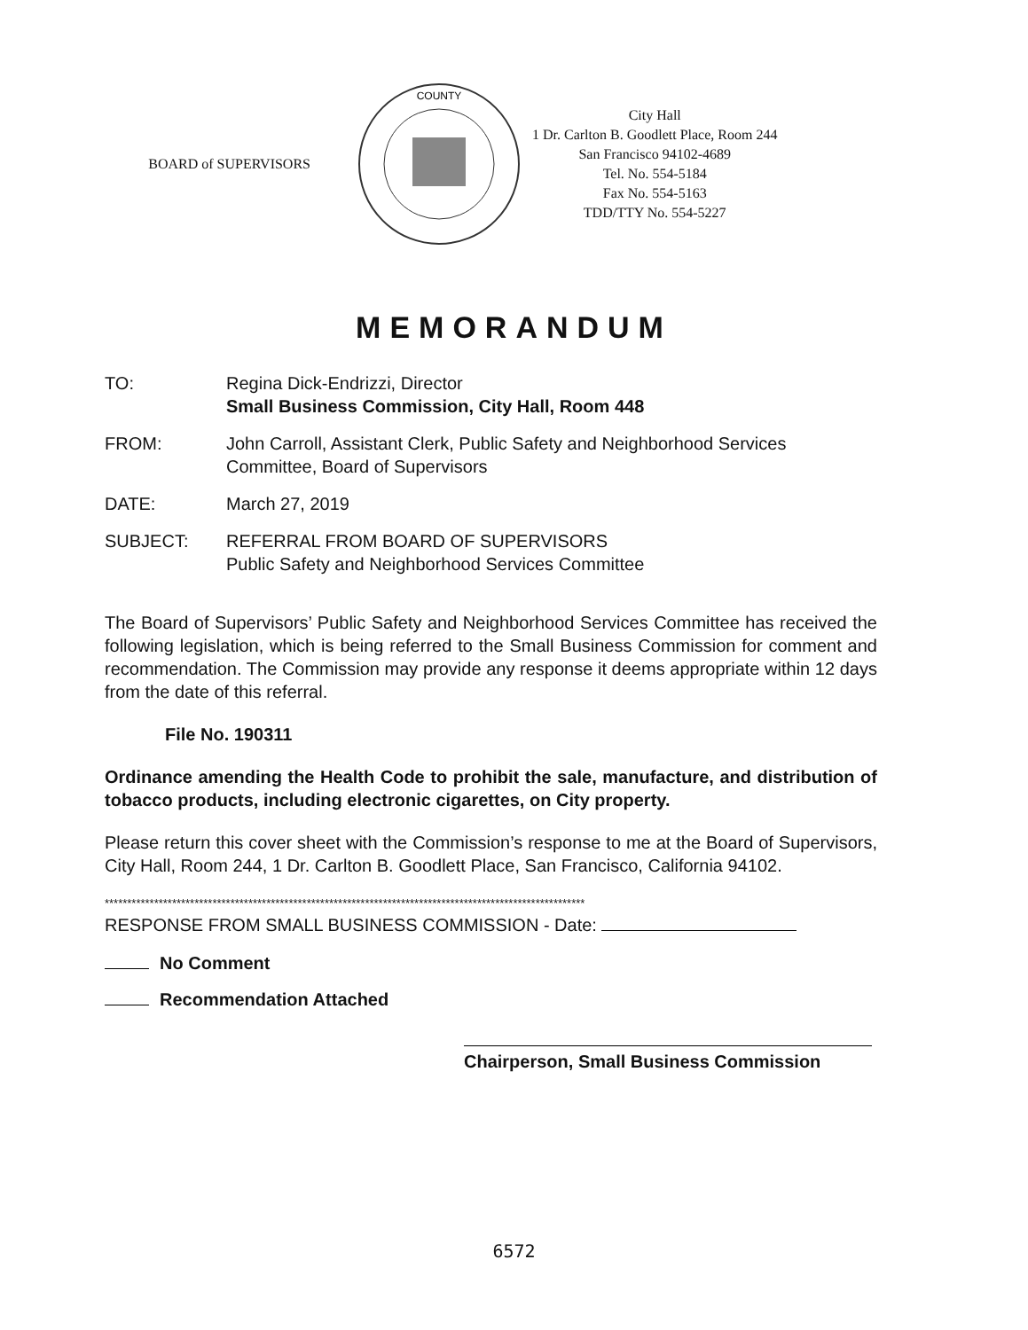BOARD of SUPERVISORS
COUNTY
City Hall
1 Dr. Carlton B. Goodlett Place, Room 244
San Francisco 94102-4689
Tel. No. 554-5184
Fax No. 554-5163
TDD/TTY No. 554-5227
MEMORANDUM
TO: Regina Dick-Endrizzi, Director
Small Business Commission, City Hall, Room 448
FROM: John Carroll, Assistant Clerk, Public Safety and Neighborhood Services Committee, Board of Supervisors
DATE: March 27, 2019
SUBJECT: REFERRAL FROM BOARD OF SUPERVISORS
Public Safety and Neighborhood Services Committee
The Board of Supervisors’ Public Safety and Neighborhood Services Committee has received the following legislation, which is being referred to the Small Business Commission for comment and recommendation. The Commission may provide any response it deems appropriate within 12 days from the date of this referral.
File No. 190311
Ordinance amending the Health Code to prohibit the sale, manufacture, and distribution of tobacco products, including electronic cigarettes, on City property.
Please return this cover sheet with the Commission’s response to me at the Board of Supervisors, City Hall, Room 244, 1 Dr. Carlton B. Goodlett Place, San Francisco, California 94102.
***********************************************************************************************************
RESPONSE FROM SMALL BUSINESS COMMISSION - Date:
No Comment
Recommendation Attached
Chairperson, Small Business Commission
6572